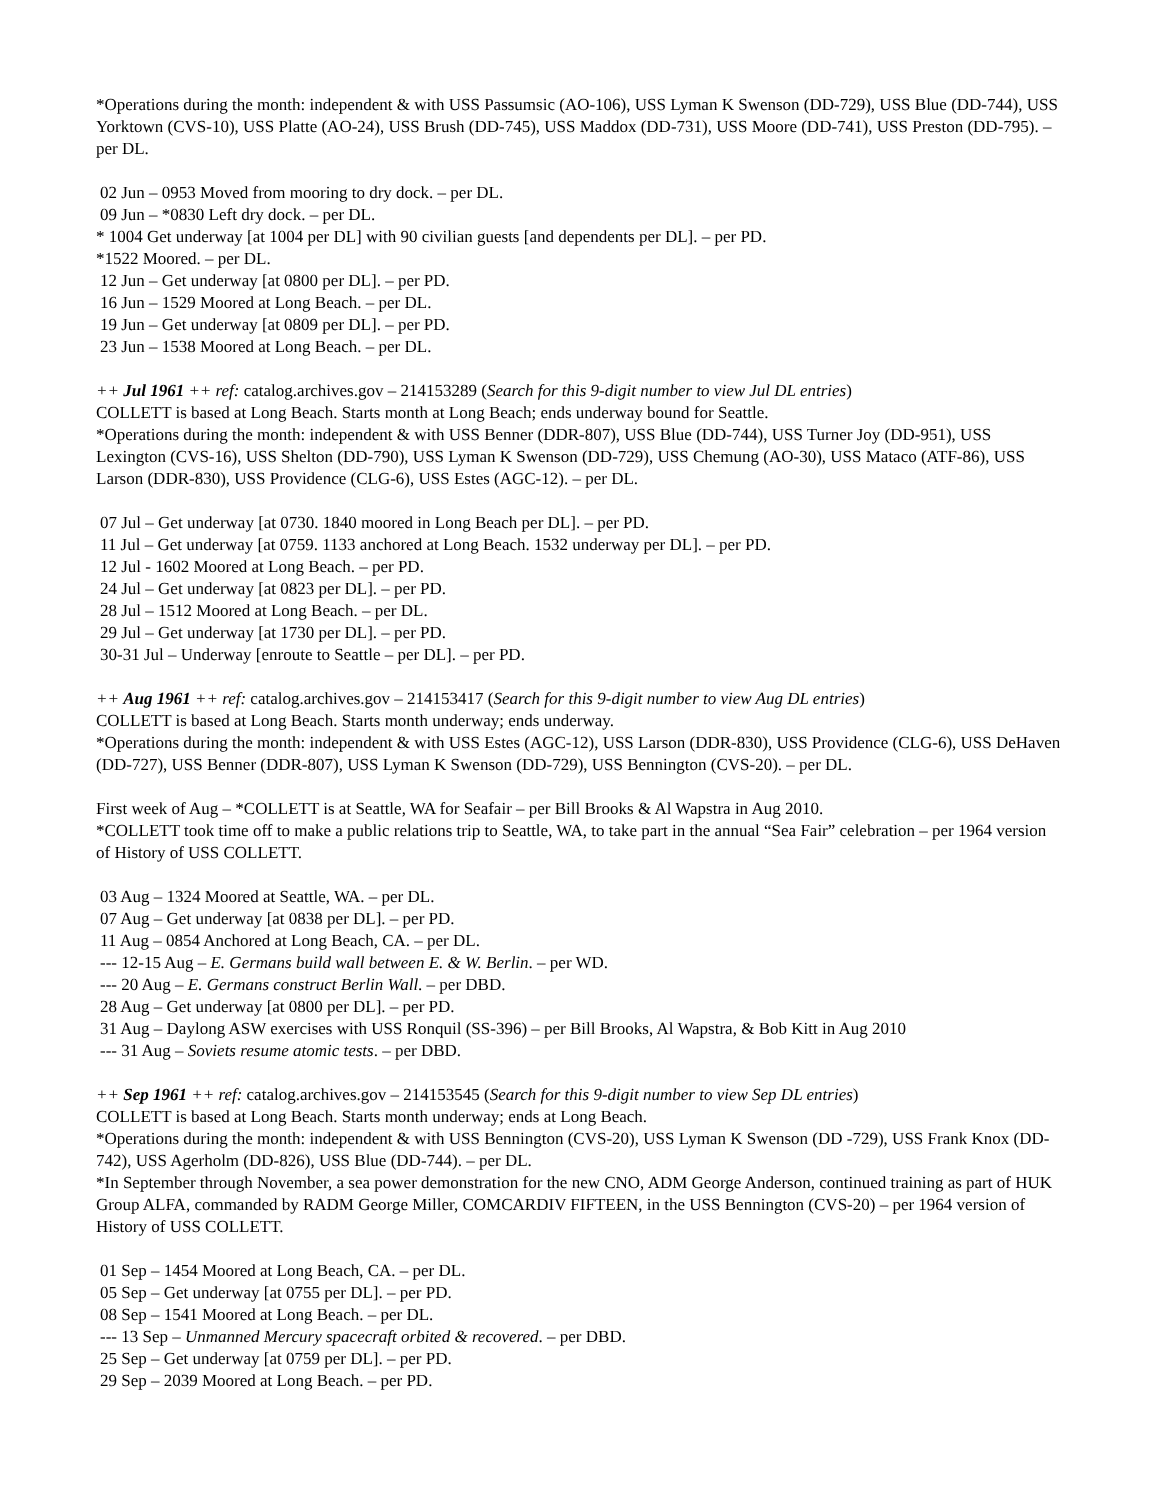*Operations during the month: independent & with USS Passumsic (AO-106), USS Lyman K Swenson (DD-729), USS Blue (DD-744), USS Yorktown (CVS-10), USS Platte (AO-24), USS Brush (DD-745), USS Maddox (DD-731), USS Moore (DD-741), USS Preston (DD-795). – per DL.
02 Jun – 0953 Moved from mooring to dry dock. – per DL.
09 Jun – *0830 Left dry dock. – per DL.
* 1004 Get underway [at 1004 per DL] with 90 civilian guests [and dependents per DL]. – per PD.
*1522 Moored. – per DL.
12 Jun – Get underway [at 0800 per DL]. – per PD.
16 Jun – 1529 Moored at Long Beach. – per DL.
19 Jun – Get underway [at 0809 per DL]. – per PD.
23 Jun – 1538 Moored at Long Beach. – per DL.
++ Jul 1961 ++ ref: catalog.archives.gov – 214153289 (Search for this 9-digit number to view Jul DL entries)
COLLETT is based at Long Beach. Starts month at Long Beach; ends underway bound for Seattle.
*Operations during the month: independent & with USS Benner (DDR-807), USS Blue (DD-744), USS Turner Joy (DD-951), USS Lexington (CVS-16), USS Shelton (DD-790), USS Lyman K Swenson (DD-729), USS Chemung (AO-30), USS Mataco (ATF-86), USS Larson (DDR-830), USS Providence (CLG-6), USS Estes (AGC-12). – per DL.
07 Jul – Get underway [at 0730. 1840 moored in Long Beach per DL]. – per PD.
11 Jul – Get underway [at 0759. 1133 anchored at Long Beach. 1532 underway per DL]. – per PD.
12 Jul - 1602 Moored at Long Beach. – per PD.
24 Jul – Get underway [at 0823 per DL]. – per PD.
28 Jul – 1512 Moored at Long Beach. – per DL.
29 Jul – Get underway [at 1730 per DL]. – per PD.
30-31 Jul – Underway [enroute to Seattle – per DL]. – per PD.
++ Aug 1961 ++ ref: catalog.archives.gov – 214153417 (Search for this 9-digit number to view Aug DL entries)
COLLETT is based at Long Beach. Starts month underway; ends underway.
*Operations during the month: independent & with USS Estes (AGC-12), USS Larson (DDR-830), USS Providence (CLG-6), USS DeHaven (DD-727), USS Benner (DDR-807), USS Lyman K Swenson (DD-729), USS Bennington (CVS-20). – per DL.
First week of Aug – *COLLETT is at Seattle, WA for Seafair – per Bill Brooks & Al Wapstra in Aug 2010.
*COLLETT took time off to make a public relations trip to Seattle, WA, to take part in the annual “Sea Fair” celebration – per 1964 version of History of USS COLLETT.
03 Aug – 1324 Moored at Seattle, WA. – per DL.
07 Aug – Get underway [at 0838 per DL]. – per PD.
11 Aug – 0854 Anchored at Long Beach, CA. – per DL.
--- 12-15 Aug – E. Germans build wall between E. & W. Berlin. – per WD.
--- 20 Aug – E. Germans construct Berlin Wall. – per DBD.
28 Aug – Get underway [at 0800 per DL]. – per PD.
31 Aug – Daylong ASW exercises with USS Ronquil (SS-396) – per Bill Brooks, Al Wapstra, & Bob Kitt in Aug 2010
--- 31 Aug – Soviets resume atomic tests. – per DBD.
++ Sep 1961 ++ ref: catalog.archives.gov – 214153545 (Search for this 9-digit number to view Sep DL entries)
COLLETT is based at Long Beach. Starts month underway; ends at Long Beach.
*Operations during the month: independent & with USS Bennington (CVS-20), USS Lyman K Swenson (DD -729), USS Frank Knox (DD-742), USS Agerholm (DD-826), USS Blue (DD-744). – per DL.
*In September through November, a sea power demonstration for the new CNO, ADM George Anderson, continued training as part of HUK Group ALFA, commanded by RADM George Miller, COMCARDIV FIFTEEN, in the USS Bennington (CVS-20) – per 1964 version of History of USS COLLETT.
01 Sep – 1454 Moored at Long Beach, CA. – per DL.
05 Sep – Get underway [at 0755 per DL]. – per PD.
08 Sep – 1541 Moored at Long Beach. – per DL.
--- 13 Sep – Unmanned Mercury spacecraft orbited & recovered. – per DBD.
25 Sep – Get underway [at 0759 per DL]. – per PD.
29 Sep – 2039 Moored at Long Beach. – per PD.